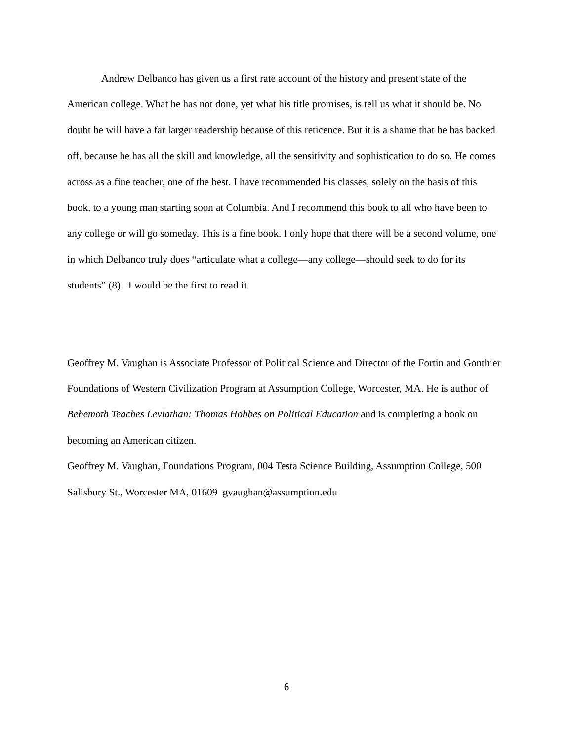Andrew Delbanco has given us a first rate account of the history and present state of the American college. What he has not done, yet what his title promises, is tell us what it should be. No doubt he will have a far larger readership because of this reticence. But it is a shame that he has backed off, because he has all the skill and knowledge, all the sensitivity and sophistication to do so. He comes across as a fine teacher, one of the best. I have recommended his classes, solely on the basis of this book, to a young man starting soon at Columbia. And I recommend this book to all who have been to any college or will go someday. This is a fine book. I only hope that there will be a second volume, one in which Delbanco truly does “articulate what a college—any college—should seek to do for its students” (8). I would be the first to read it.
Geoffrey M. Vaughan is Associate Professor of Political Science and Director of the Fortin and Gonthier Foundations of Western Civilization Program at Assumption College, Worcester, MA. He is author of Behemoth Teaches Leviathan: Thomas Hobbes on Political Education and is completing a book on becoming an American citizen.
Geoffrey M. Vaughan, Foundations Program, 004 Testa Science Building, Assumption College, 500 Salisbury St., Worcester MA, 01609 gvaughan@assumption.edu
6